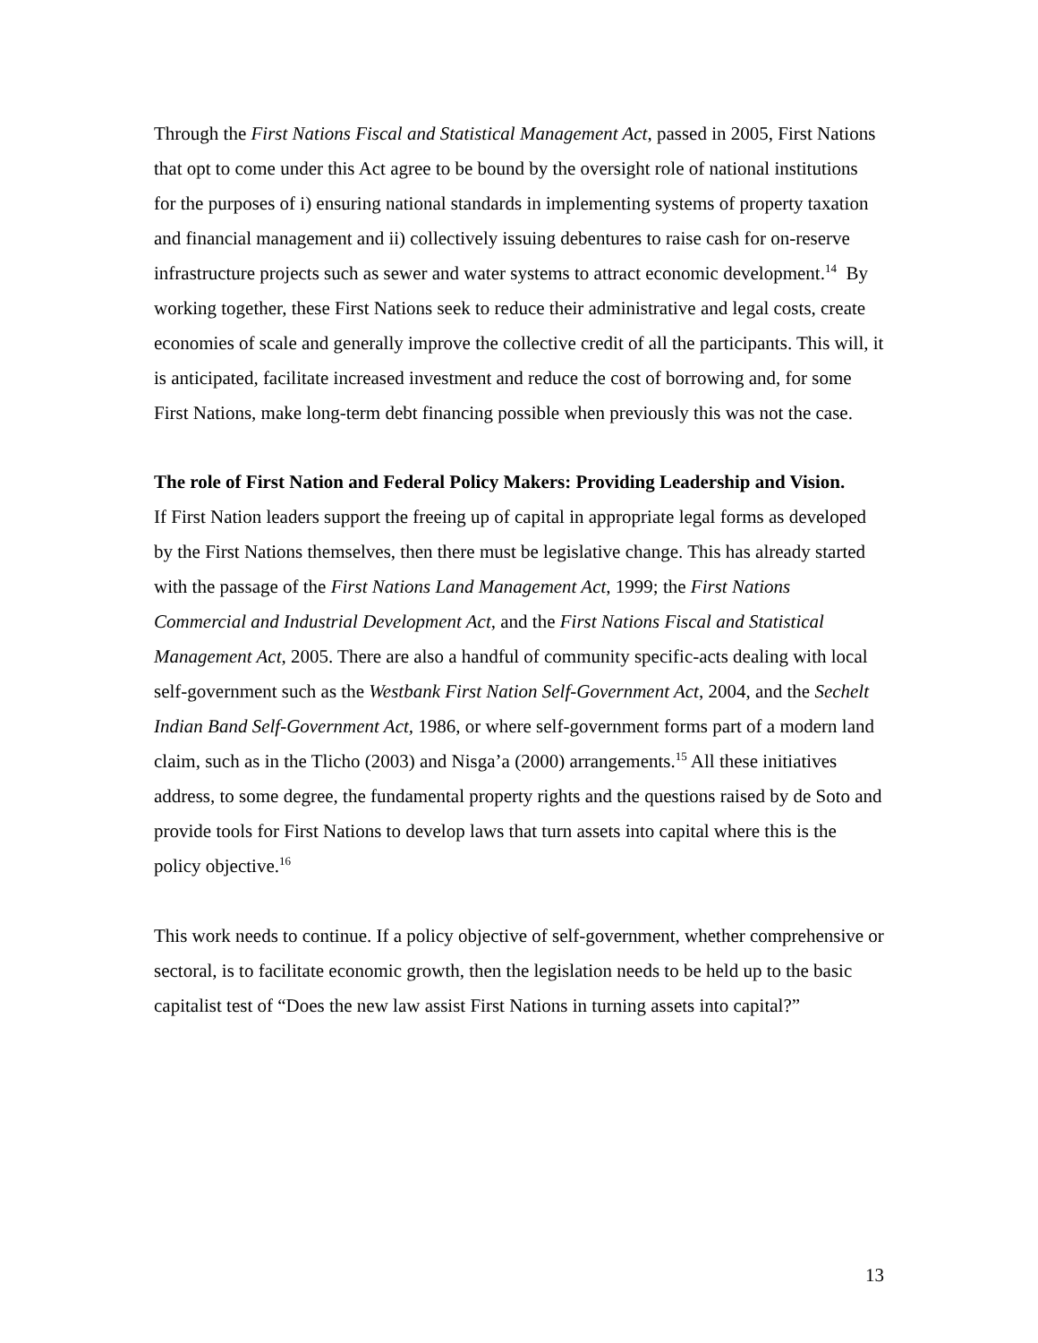Through the First Nations Fiscal and Statistical Management Act, passed in 2005, First Nations that opt to come under this Act agree to be bound by the oversight role of national institutions for the purposes of i) ensuring national standards in implementing systems of property taxation and financial management and ii) collectively issuing debentures to raise cash for on-reserve infrastructure projects such as sewer and water systems to attract economic development.<sup>14</sup> By working together, these First Nations seek to reduce their administrative and legal costs, create economies of scale and generally improve the collective credit of all the participants. This will, it is anticipated, facilitate increased investment and reduce the cost of borrowing and, for some First Nations, make long-term debt financing possible when previously this was not the case.
The role of First Nation and Federal Policy Makers: Providing Leadership and Vision.
If First Nation leaders support the freeing up of capital in appropriate legal forms as developed by the First Nations themselves, then there must be legislative change. This has already started with the passage of the First Nations Land Management Act, 1999; the First Nations Commercial and Industrial Development Act, and the First Nations Fiscal and Statistical Management Act, 2005. There are also a handful of community specific-acts dealing with local self-government such as the Westbank First Nation Self-Government Act, 2004, and the Sechelt Indian Band Self-Government Act, 1986, or where self-government forms part of a modern land claim, such as in the Tlicho (2003) and Nisga’a (2000) arrangements.<sup>15</sup> All these initiatives address, to some degree, the fundamental property rights and the questions raised by de Soto and provide tools for First Nations to develop laws that turn assets into capital where this is the policy objective.<sup>16</sup>
This work needs to continue. If a policy objective of self-government, whether comprehensive or sectoral, is to facilitate economic growth, then the legislation needs to be held up to the basic capitalist test of “Does the new law assist First Nations in turning assets into capital?”
13